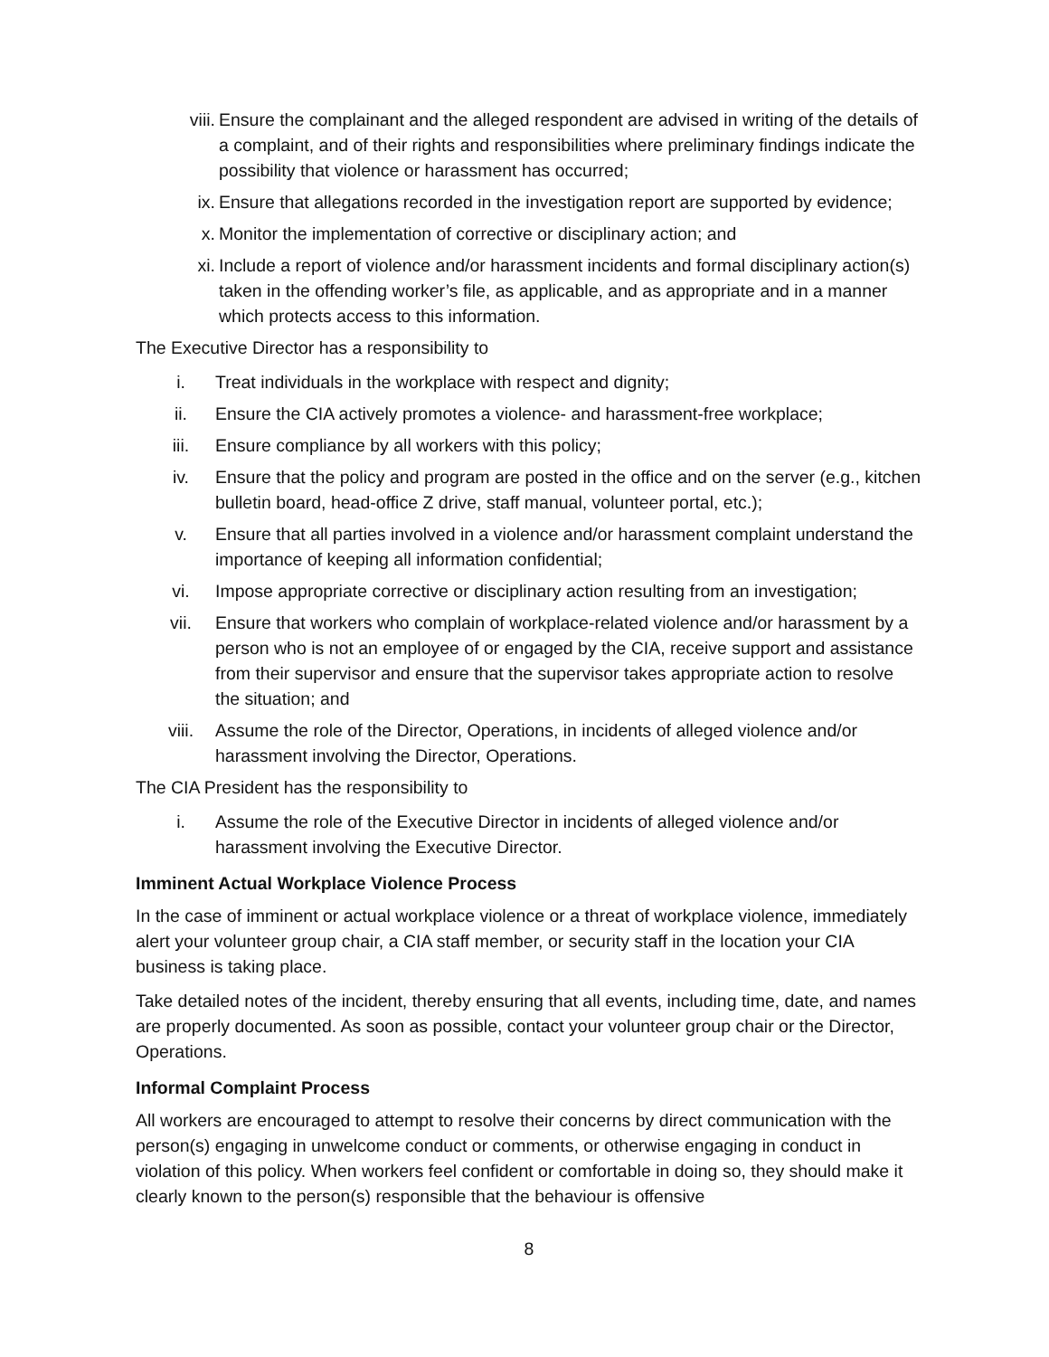viii. Ensure the complainant and the alleged respondent are advised in writing of the details of a complaint, and of their rights and responsibilities where preliminary findings indicate the possibility that violence or harassment has occurred;
ix. Ensure that allegations recorded in the investigation report are supported by evidence;
x. Monitor the implementation of corrective or disciplinary action; and
xi. Include a report of violence and/or harassment incidents and formal disciplinary action(s) taken in the offending worker’s file, as applicable, and as appropriate and in a manner which protects access to this information.
The Executive Director has a responsibility to
i. Treat individuals in the workplace with respect and dignity;
ii. Ensure the CIA actively promotes a violence- and harassment-free workplace;
iii. Ensure compliance by all workers with this policy;
iv. Ensure that the policy and program are posted in the office and on the server (e.g., kitchen bulletin board, head-office Z drive, staff manual, volunteer portal, etc.);
v. Ensure that all parties involved in a violence and/or harassment complaint understand the importance of keeping all information confidential;
vi. Impose appropriate corrective or disciplinary action resulting from an investigation;
vii. Ensure that workers who complain of workplace-related violence and/or harassment by a person who is not an employee of or engaged by the CIA, receive support and assistance from their supervisor and ensure that the supervisor takes appropriate action to resolve the situation; and
viii. Assume the role of the Director, Operations, in incidents of alleged violence and/or harassment involving the Director, Operations.
The CIA President has the responsibility to
i. Assume the role of the Executive Director in incidents of alleged violence and/or harassment involving the Executive Director.
Imminent Actual Workplace Violence Process
In the case of imminent or actual workplace violence or a threat of workplace violence, immediately alert your volunteer group chair, a CIA staff member, or security staff in the location your CIA business is taking place.
Take detailed notes of the incident, thereby ensuring that all events, including time, date, and names are properly documented. As soon as possible, contact your volunteer group chair or the Director, Operations.
Informal Complaint Process
All workers are encouraged to attempt to resolve their concerns by direct communication with the person(s) engaging in unwelcome conduct or comments, or otherwise engaging in conduct in violation of this policy. When workers feel confident or comfortable in doing so, they should make it clearly known to the person(s) responsible that the behaviour is offensive
8